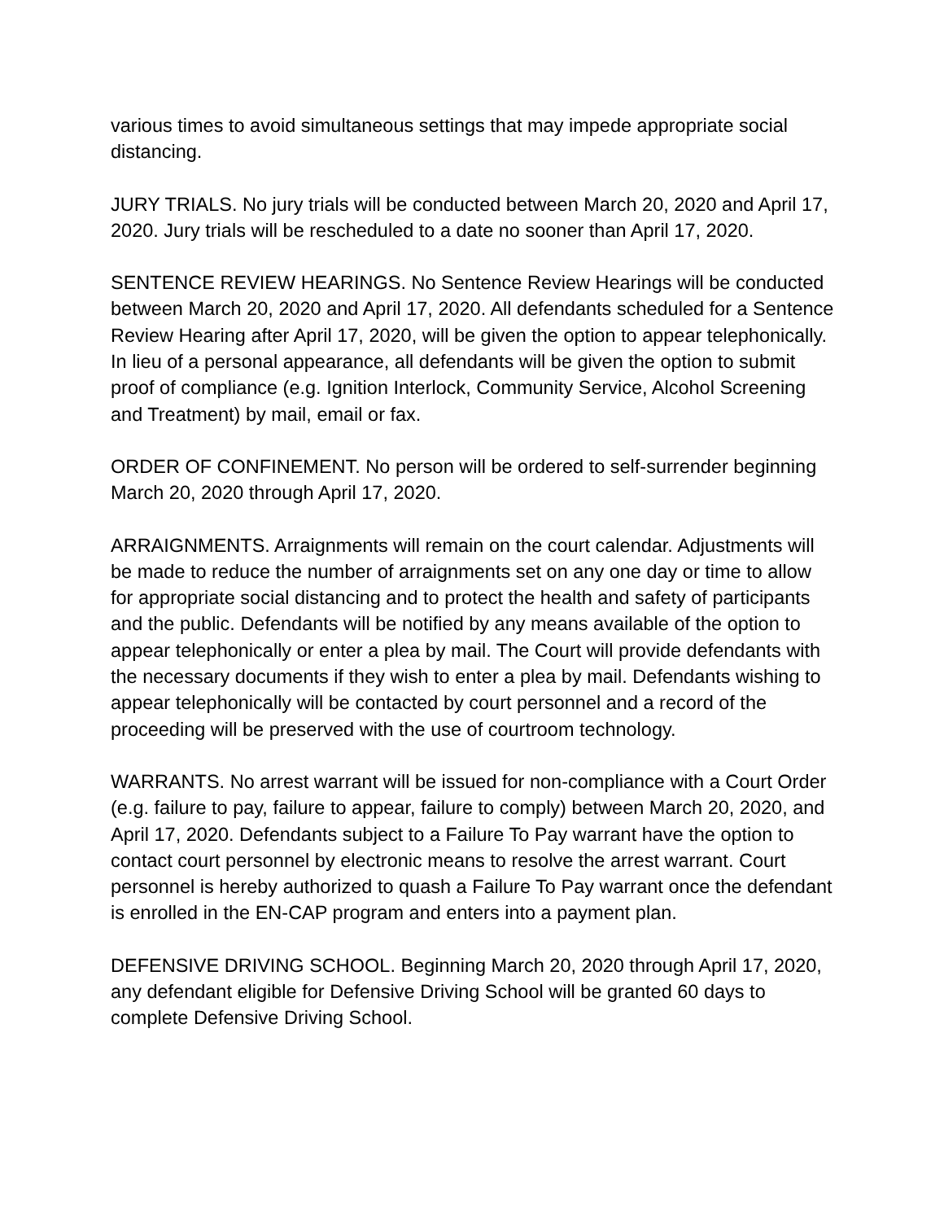various times to avoid simultaneous settings that may impede appropriate social distancing.
JURY TRIALS. No jury trials will be conducted between March 20, 2020 and April 17, 2020. Jury trials will be rescheduled to a date no sooner than April 17, 2020.
SENTENCE REVIEW HEARINGS. No Sentence Review Hearings will be conducted between March 20, 2020 and April 17, 2020. All defendants scheduled for a Sentence Review Hearing after April 17, 2020, will be given the option to appear telephonically. In lieu of a personal appearance, all defendants will be given the option to submit proof of compliance (e.g. Ignition Interlock, Community Service, Alcohol Screening and Treatment) by mail, email or fax.
ORDER OF CONFINEMENT. No person will be ordered to self-surrender beginning March 20, 2020 through April 17, 2020.
ARRAIGNMENTS. Arraignments will remain on the court calendar. Adjustments will be made to reduce the number of arraignments set on any one day or time to allow for appropriate social distancing and to protect the health and safety of participants and the public. Defendants will be notified by any means available of the option to appear telephonically or enter a plea by mail. The Court will provide defendants with the necessary documents if they wish to enter a plea by mail. Defendants wishing to appear telephonically will be contacted by court personnel and a record of the proceeding will be preserved with the use of courtroom technology.
WARRANTS. No arrest warrant will be issued for non-compliance with a Court Order (e.g. failure to pay, failure to appear, failure to comply) between March 20, 2020, and April 17, 2020. Defendants subject to a Failure To Pay warrant have the option to contact court personnel by electronic means to resolve the arrest warrant. Court personnel is hereby authorized to quash a Failure To Pay warrant once the defendant is enrolled in the EN-CAP program and enters into a payment plan.
DEFENSIVE DRIVING SCHOOL. Beginning March 20, 2020 through April 17, 2020, any defendant eligible for Defensive Driving School will be granted 60 days to complete Defensive Driving School.